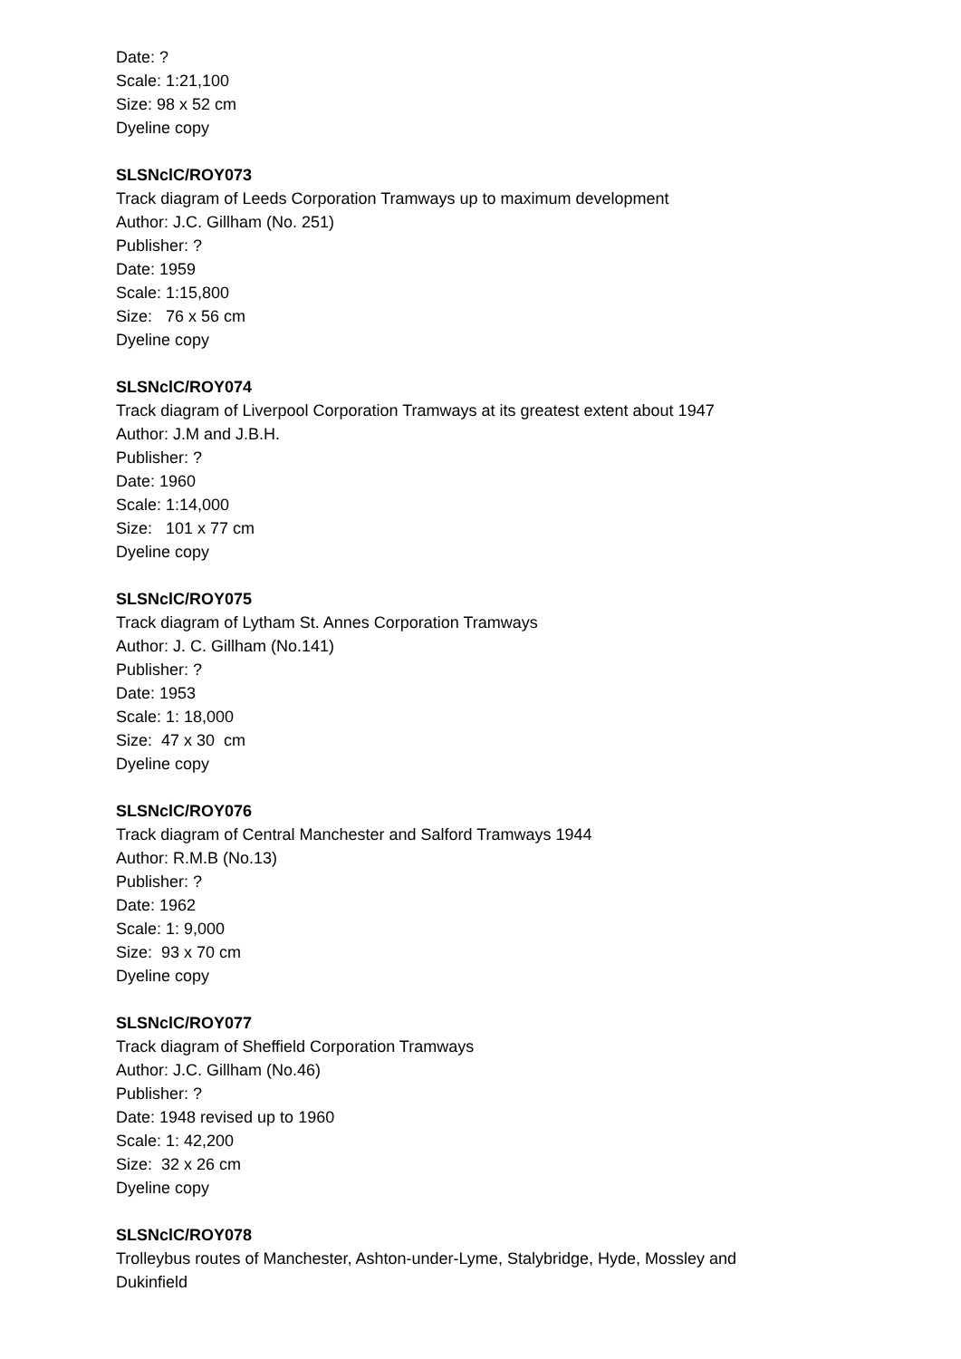Date: ?
Scale: 1:21,100
Size: 98 x 52 cm
Dyeline copy
SLSNclC/ROY073
Track diagram of Leeds Corporation Tramways up to maximum development
Author: J.C. Gillham (No. 251)
Publisher: ?
Date: 1959
Scale: 1:15,800
Size: 76 x 56 cm
Dyeline copy
SLSNclC/ROY074
Track diagram of Liverpool Corporation Tramways at its greatest extent about 1947
Author: J.M and J.B.H.
Publisher: ?
Date: 1960
Scale: 1:14,000
Size: 101 x 77 cm
Dyeline copy
SLSNclC/ROY075
Track diagram of Lytham St. Annes Corporation Tramways
Author: J. C. Gillham (No.141)
Publisher: ?
Date: 1953
Scale: 1: 18,000
Size: 47 x 30 cm
Dyeline copy
SLSNclC/ROY076
Track diagram of Central Manchester and Salford Tramways 1944
Author: R.M.B (No.13)
Publisher: ?
Date: 1962
Scale: 1: 9,000
Size: 93 x 70 cm
Dyeline copy
SLSNclC/ROY077
Track diagram of Sheffield Corporation Tramways
Author: J.C. Gillham (No.46)
Publisher: ?
Date: 1948 revised up to 1960
Scale: 1: 42,200
Size: 32 x 26 cm
Dyeline copy
SLSNclC/ROY078
Trolleybus routes of Manchester, Ashton-under-Lyme, Stalybridge, Hyde, Mossley and
Dukinfield